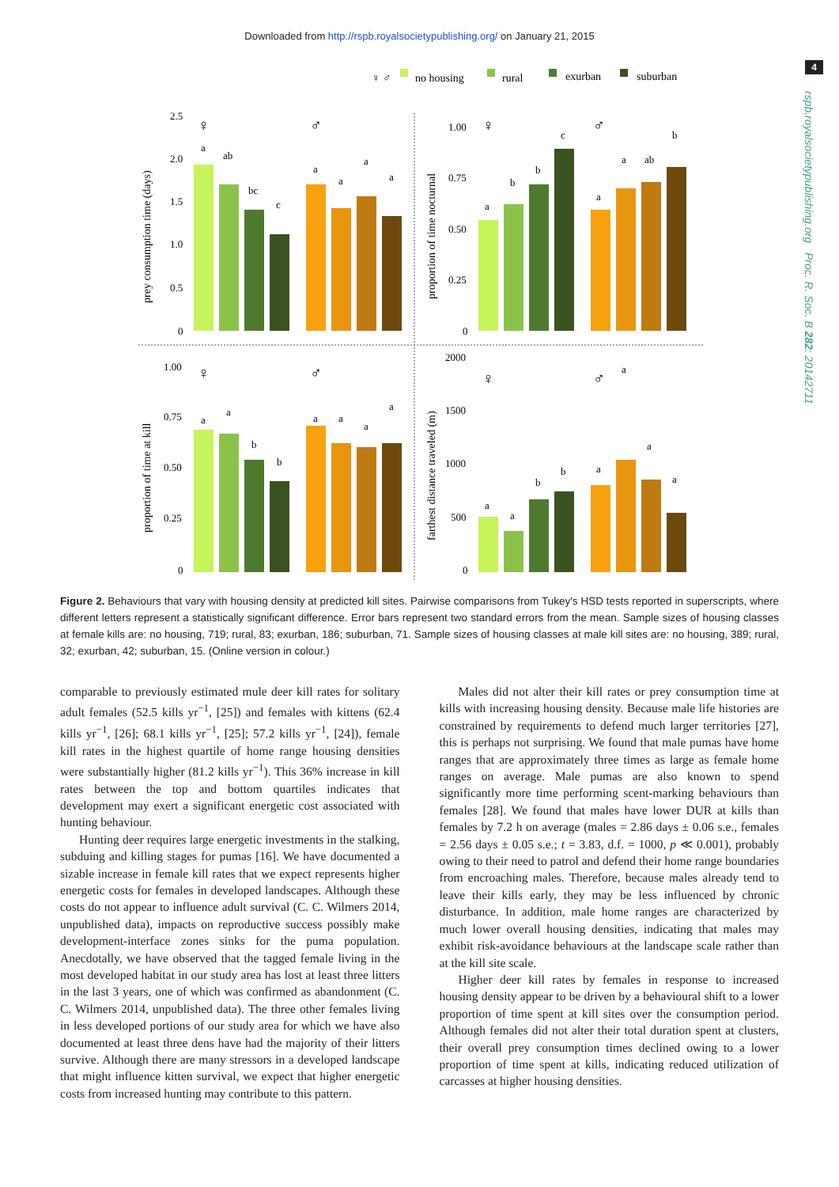Downloaded from http://rspb.royalsocietypublishing.org/ on January 21, 2015
4
rspb.royalsocietypublishing.org Proc. R. Soc. B 282: 20142711
♀ ♂
no housing
rural
exurban
suburban
prey consumption time (days)
proportion of time nocturnal
proportion of time at kill
farthest distance traveled (m)
2.5
2.0
1.5
1.0
0.5
0
1.00
0.75
0.50
0.25
0
1.00
0.75
0.50
0.25
0
2000
1500
1000
500
0
a
ab
bc
c
a
a
a
a
a
b
b
c
a
a
ab
b
a
a
b
b
a
a
a
a
a
a
b
b
a
a
a
a
♀
♂
♀
♂
♀
♂
♀
♂
Figure 2. Behaviours that vary with housing density at predicted kill sites. Pairwise comparisons from Tukey's HSD tests reported in superscripts, where different letters represent a statistically significant difference. Error bars represent two standard errors from the mean. Sample sizes of housing classes at female kills are: no housing, 719; rural, 83; exurban, 186; suburban, 71. Sample sizes of housing classes at male kill sites are: no housing, 389; rural, 32; exurban, 42; suburban, 15. (Online version in colour.)
comparable to previously estimated mule deer kill rates for solitary adult females (52.5 kills yr<sup>−1</sup>, [25]) and females with kittens (62.4 kills yr<sup>−1</sup>, [26]; 68.1 kills yr<sup>−1</sup>, [25]; 57.2 kills yr<sup>−1</sup>, [24]), female kill rates in the highest quartile of home range housing densities were substantially higher (81.2 kills yr<sup>−1</sup>). This 36% increase in kill rates between the top and bottom quartiles indicates that development may exert a significant energetic cost associated with hunting behaviour.
Hunting deer requires large energetic investments in the stalking, subduing and killing stages for pumas [16]. We have documented a sizable increase in female kill rates that we expect represents higher energetic costs for females in developed landscapes. Although these costs do not appear to influence adult survival (C. C. Wilmers 2014, unpublished data), impacts on reproductive success possibly make development-interface zones sinks for the puma population. Anecdotally, we have observed that the tagged female living in the most developed habitat in our study area has lost at least three litters in the last 3 years, one of which was confirmed as abandonment (C. C. Wilmers 2014, unpublished data). The three other females living in less developed portions of our study area for which we have also documented at least three dens have had the majority of their litters survive. Although there are many stressors in a developed landscape that might influence kitten survival, we expect that higher energetic costs from increased hunting may contribute to this pattern.
Males did not alter their kill rates or prey consumption time at kills with increasing housing density. Because male life histories are constrained by requirements to defend much larger territories [27], this is perhaps not surprising. We found that male pumas have home ranges that are approximately three times as large as female home ranges on average. Male pumas are also known to spend significantly more time performing scent-marking behaviours than females [28]. We found that males have lower DUR at kills than females by 7.2 h on average (males = 2.86 days ± 0.06 s.e., females = 2.56 days ± 0.05 s.e.; t = 3.83, d.f. = 1000, p ≪ 0.001), probably owing to their need to patrol and defend their home range boundaries from encroaching males. Therefore, because males already tend to leave their kills early, they may be less influenced by chronic disturbance. In addition, male home ranges are characterized by much lower overall housing densities, indicating that males may exhibit risk-avoidance behaviours at the landscape scale rather than at the kill site scale.
Higher deer kill rates by females in response to increased housing density appear to be driven by a behavioural shift to a lower proportion of time spent at kill sites over the consumption period. Although females did not alter their total duration spent at clusters, their overall prey consumption times declined owing to a lower proportion of time spent at kills, indicating reduced utilization of carcasses at higher housing densities.